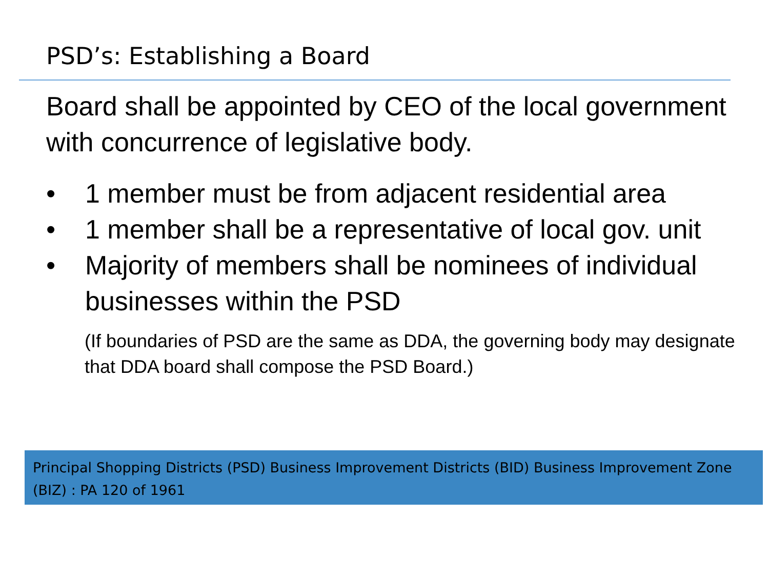PSD’s: Establishing a Board
Board shall be appointed by CEO of the local government with concurrence of legislative body.
• 1 member must be from adjacent residential area
• 1 member shall be a representative of local gov. unit
• Majority of members shall be nominees of individual businesses within the PSD
(If boundaries of PSD are the same as DDA, the governing body may designate that DDA board shall compose the PSD Board.)
Principal Shopping Districts (PSD) Business Improvement Districts (BID) Business Improvement Zone (BIZ) : PA 120 of 1961